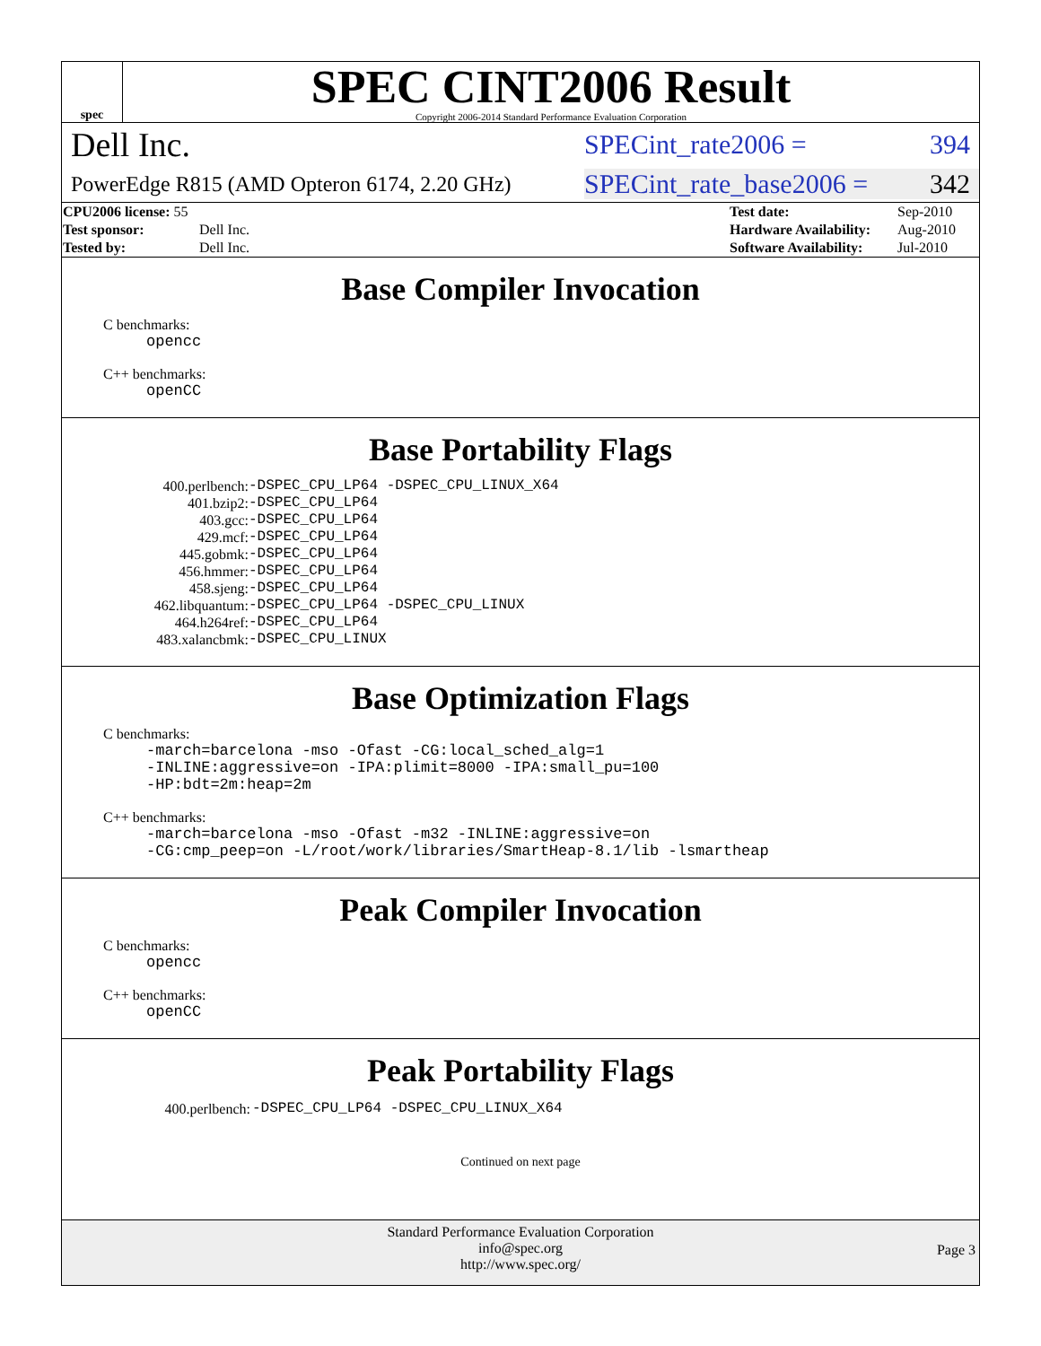spec
SPEC CINT2006 Result
Copyright 2006-2014 Standard Performance Evaluation Corporation
Dell Inc. SPECint_rate2006 = 394
PowerEdge R815 (AMD Opteron 6174, 2.20 GHz) SPECint_rate_base2006 = 342
| CPU2006 license: 55 | | Test date: | Sep-2010 |
| Test sponsor: | Dell Inc. | Hardware Availability: | Aug-2010 |
| Tested by: | Dell Inc. | Software Availability: | Jul-2010 |
Base Compiler Invocation
C benchmarks:
opencc
C++ benchmarks:
openCC
Base Portability Flags
| 400.perlbench: | -DSPEC_CPU_LP64 -DSPEC_CPU_LINUX_X64 |
| 401.bzip2: | -DSPEC_CPU_LP64 |
| 403.gcc: | -DSPEC_CPU_LP64 |
| 429.mcf: | -DSPEC_CPU_LP64 |
| 445.gobmk: | -DSPEC_CPU_LP64 |
| 456.hmmer: | -DSPEC_CPU_LP64 |
| 458.sjeng: | -DSPEC_CPU_LP64 |
| 462.libquantum: | -DSPEC_CPU_LP64 -DSPEC_CPU_LINUX |
| 464.h264ref: | -DSPEC_CPU_LP64 |
| 483.xalancbmk: | -DSPEC_CPU_LINUX |
Base Optimization Flags
C benchmarks:
-march=barcelona -mso -Ofast -CG:local_sched_alg=1
-INLINE:aggressive=on -IPA:plimit=8000 -IPA:small_pu=100
-HP:bdt=2m:heap=2m
C++ benchmarks:
-march=barcelona -mso -Ofast -m32 -INLINE:aggressive=on
-CG:cmp_peep=on -L/root/work/libraries/SmartHeap-8.1/lib -lsmartheap
Peak Compiler Invocation
C benchmarks:
opencc
C++ benchmarks:
openCC
Peak Portability Flags
| 400.perlbench: | -DSPEC_CPU_LP64 -DSPEC_CPU_LINUX_X64 |
Continued on next page
Standard Performance Evaluation Corporation
info@spec.org
http://www.spec.org/
Page 3